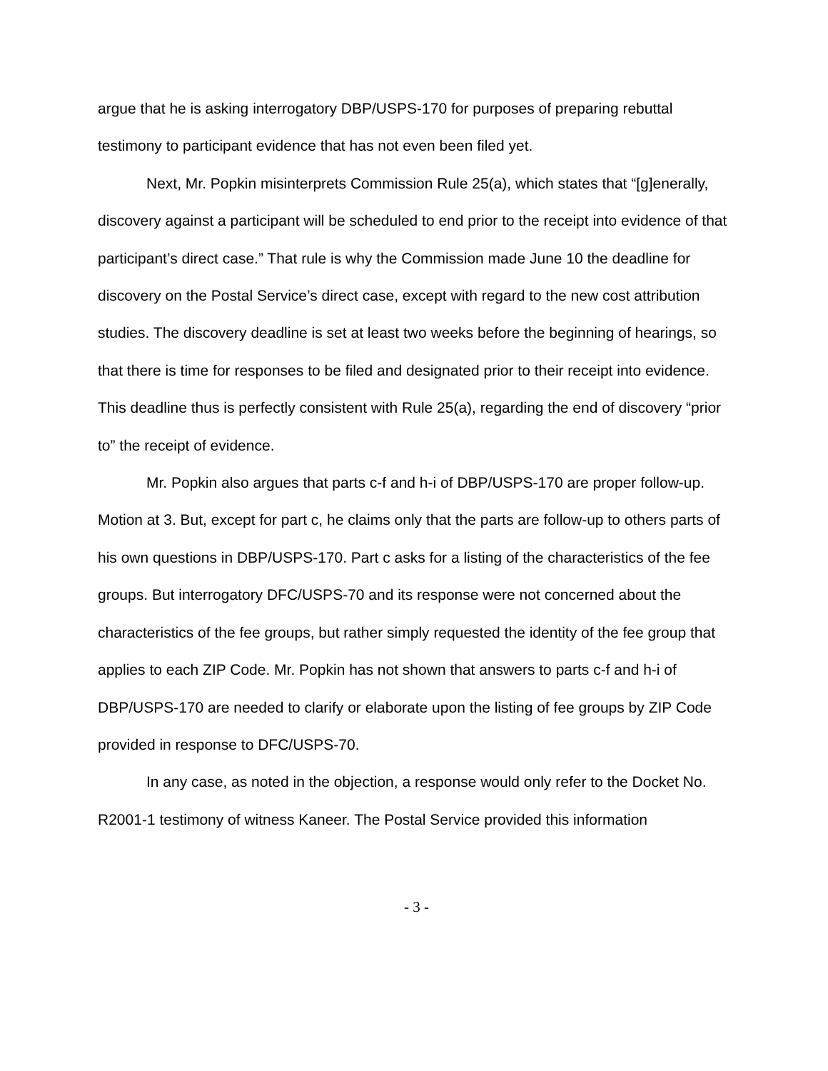argue that he is asking interrogatory DBP/USPS-170 for purposes of preparing rebuttal testimony to participant evidence that has not even been filed yet.
Next, Mr. Popkin misinterprets Commission Rule 25(a), which states that “[g]enerally, discovery against a participant will be scheduled to end prior to the receipt into evidence of that participant’s direct case.” That rule is why the Commission made June 10 the deadline for discovery on the Postal Service’s direct case, except with regard to the new cost attribution studies. The discovery deadline is set at least two weeks before the beginning of hearings, so that there is time for responses to be filed and designated prior to their receipt into evidence. This deadline thus is perfectly consistent with Rule 25(a), regarding the end of discovery “prior to” the receipt of evidence.
Mr. Popkin also argues that parts c-f and h-i of DBP/USPS-170 are proper follow-up. Motion at 3. But, except for part c, he claims only that the parts are follow-up to others parts of his own questions in DBP/USPS-170. Part c asks for a listing of the characteristics of the fee groups. But interrogatory DFC/USPS-70 and its response were not concerned about the characteristics of the fee groups, but rather simply requested the identity of the fee group that applies to each ZIP Code. Mr. Popkin has not shown that answers to parts c-f and h-i of DBP/USPS-170 are needed to clarify or elaborate upon the listing of fee groups by ZIP Code provided in response to DFC/USPS-70.
In any case, as noted in the objection, a response would only refer to the Docket No. R2001-1 testimony of witness Kaneer. The Postal Service provided this information
- 3 -